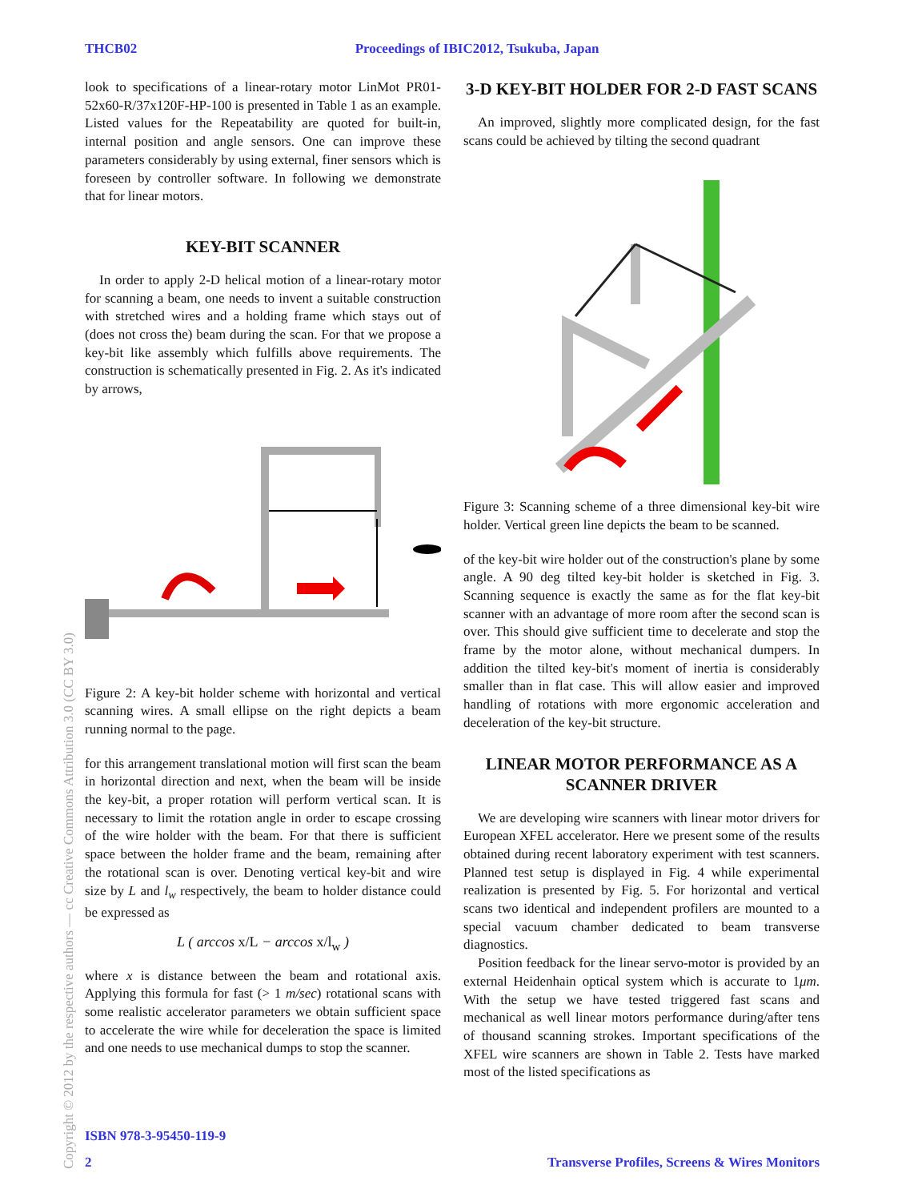THCB02 Proceedings of IBIC2012, Tsukuba, Japan
look to specifications of a linear-rotary motor LinMot PR01-52x60-R/37x120F-HP-100 is presented in Table 1 as an example. Listed values for the Repeatability are quoted for built-in, internal position and angle sensors. One can improve these parameters considerably by using external, finer sensors which is foreseen by controller software. In following we demonstrate that for linear motors.
KEY-BIT SCANNER
In order to apply 2-D helical motion of a linear-rotary motor for scanning a beam, one needs to invent a suitable construction with stretched wires and a holding frame which stays out of (does not cross the) beam during the scan. For that we propose a key-bit like assembly which fulfills above requirements. The construction is schematically presented in Fig. 2. As it's indicated by arrows,
Figure 2: A key-bit holder scheme with horizontal and vertical scanning wires. A small ellipse on the right depicts a beam running normal to the page.
for this arrangement translational motion will first scan the beam in horizontal direction and next, when the beam will be inside the key-bit, a proper rotation will perform vertical scan. It is necessary to limit the rotation angle in order to escape crossing of the wire holder with the beam. For that there is sufficient space between the holder frame and the beam, remaining after the rotational scan is over. Denoting vertical key-bit and wire size by L and l<sub>w</sub> respectively, the beam to holder distance could be expressed as
L ( arccos x/L − arccos x/l<sub>w</sub> )
where x is distance between the beam and rotational axis. Applying this formula for fast (> 1 m/sec) rotational scans with some realistic accelerator parameters we obtain sufficient space to accelerate the wire while for deceleration the space is limited and one needs to use mechanical dumps to stop the scanner.
3-D KEY-BIT HOLDER FOR 2-D FAST SCANS
An improved, slightly more complicated design, for the fast scans could be achieved by tilting the second quadrant
Figure 3: Scanning scheme of a three dimensional key-bit wire holder. Vertical green line depicts the beam to be scanned.
of the key-bit wire holder out of the construction's plane by some angle. A 90 deg tilted key-bit holder is sketched in Fig. 3. Scanning sequence is exactly the same as for the flat key-bit scanner with an advantage of more room after the second scan is over. This should give sufficient time to decelerate and stop the frame by the motor alone, without mechanical dumpers. In addition the tilted key-bit's moment of inertia is considerably smaller than in flat case. This will allow easier and improved handling of rotations with more ergonomic acceleration and deceleration of the key-bit structure.
LINEAR MOTOR PERFORMANCE AS A SCANNER DRIVER
We are developing wire scanners with linear motor drivers for European XFEL accelerator. Here we present some of the results obtained during recent laboratory experiment with test scanners. Planned test setup is displayed in Fig. 4 while experimental realization is presented by Fig. 5. For horizontal and vertical scans two identical and independent profilers are mounted to a special vacuum chamber dedicated to beam transverse diagnostics.
Position feedback for the linear servo-motor is provided by an external Heidenhain optical system which is accurate to 1μm. With the setup we have tested triggered fast scans and mechanical as well linear motors performance during/after tens of thousand scanning strokes. Important specifications of the XFEL wire scanners are shown in Table 2. Tests have marked most of the listed specifications as
ISBN 978-3-95450-119-9
2 Transverse Profiles, Screens & Wires Monitors
Copyright © 2012 by the respective authors — cc Creative Commons Attribution 3.0 (CC BY 3.0)